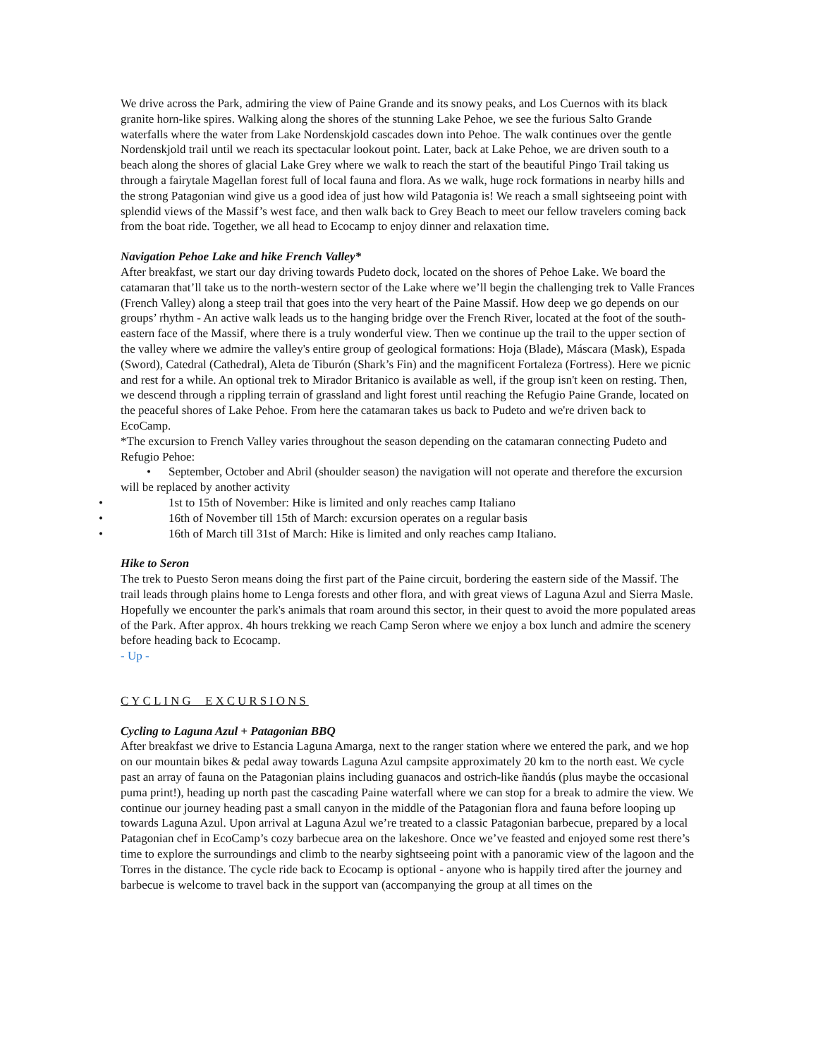We drive across the Park, admiring the view of Paine Grande and its snowy peaks, and Los Cuernos with its black granite horn-like spires. Walking along the shores of the stunning Lake Pehoe, we see the furious Salto Grande waterfalls where the water from Lake Nordenskjold cascades down into Pehoe. The walk continues over the gentle Nordenskjold trail until we reach its spectacular lookout point. Later, back at Lake Pehoe, we are driven south to a beach along the shores of glacial Lake Grey where we walk to reach the start of the beautiful Pingo Trail taking us through a fairytale Magellan forest full of local fauna and flora. As we walk, huge rock formations in nearby hills and the strong Patagonian wind give us a good idea of just how wild Patagonia is! We reach a small sightseeing point with splendid views of the Massif’s west face, and then walk back to Grey Beach to meet our fellow travelers coming back from the boat ride. Together, we all head to Ecocamp to enjoy dinner and relaxation time.
Navigation Pehoe Lake and hike French Valley*
After breakfast, we start our day driving towards Pudeto dock, located on the shores of Pehoe Lake. We board the catamaran that’ll take us to the north-western sector of the Lake where we’ll begin the challenging trek to Valle Frances (French Valley) along a steep trail that goes into the very heart of the Paine Massif. How deep we go depends on our groups’ rhythm - An active walk leads us to the hanging bridge over the French River, located at the foot of the south-eastern face of the Massif, where there is a truly wonderful view. Then we continue up the trail to the upper section of the valley where we admire the valley's entire group of geological formations: Hoja (Blade), Máscara (Mask), Espada (Sword), Catedral (Cathedral), Aleta de Tiburón (Shark’s Fin) and the magnificent Fortaleza (Fortress). Here we picnic and rest for a while. An optional trek to Mirador Britanico is available as well, if the group isn't keen on resting. Then, we descend through a rippling terrain of grassland and light forest until reaching the Refugio Paine Grande, located on the peaceful shores of Lake Pehoe. From here the catamaran takes us back to Pudeto and we're driven back to EcoCamp.
*The excursion to French Valley varies throughout the season depending on the catamaran connecting Pudeto and Refugio Pehoe:
• September, October and Abril (shoulder season) the navigation will not operate and therefore the excursion will be replaced by another activity
• 1st to 15th of November: Hike is limited and only reaches camp Italiano
• 16th of November till 15th of March: excursion operates on a regular basis
• 16th of March till 31st of March: Hike is limited and only reaches camp Italiano.
Hike to Seron
The trek to Puesto Seron means doing the first part of the Paine circuit, bordering the eastern side of the Massif. The trail leads through plains home to Lenga forests and other flora, and with great views of Laguna Azul and Sierra Masle. Hopefully we encounter the park's animals that roam around this sector, in their quest to avoid the more populated areas of the Park. After approx. 4h hours trekking we reach Camp Seron where we enjoy a box lunch and admire the scenery before heading back to Ecocamp.
- Up -
CYCLING EXCURSIONS
Cycling to Laguna Azul + Patagonian BBQ
After breakfast we drive to Estancia Laguna Amarga, next to the ranger station where we entered the park, and we hop on our mountain bikes & pedal away towards Laguna Azul campsite approximately 20 km to the north east. We cycle past an array of fauna on the Patagonian plains including guanacos and ostrich-like ñandús (plus maybe the occasional puma print!), heading up north past the cascading Paine waterfall where we can stop for a break to admire the view. We continue our journey heading past a small canyon in the middle of the Patagonian flora and fauna before looping up towards Laguna Azul. Upon arrival at Laguna Azul we’re treated to a classic Patagonian barbecue, prepared by a local Patagonian chef in EcoCamp’s cozy barbecue area on the lakeshore. Once we’ve feasted and enjoyed some rest there’s time to explore the surroundings and climb to the nearby sightseeing point with a panoramic view of the lagoon and the Torres in the distance. The cycle ride back to Ecocamp is optional - anyone who is happily tired after the journey and barbecue is welcome to travel back in the support van (accompanying the group at all times on the